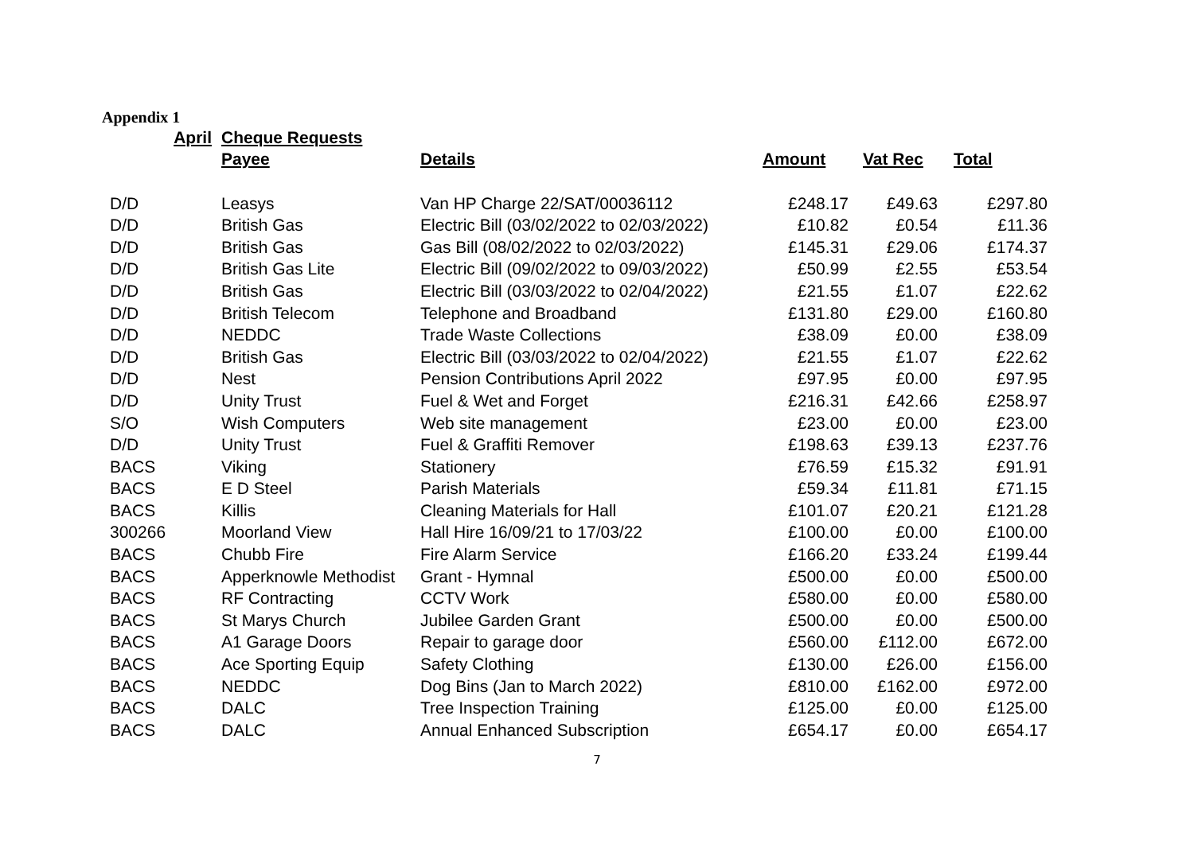Appendix 1
| April | Cheque Requests | | | | |
| | Payee | Details | Amount | Vat Rec | Total |
| D/D | Leasys | Van HP Charge 22/SAT/00036112 | £248.17 | £49.63 | £297.80 |
| D/D | British Gas | Electric Bill (03/02/2022 to 02/03/2022) | £10.82 | £0.54 | £11.36 |
| D/D | British Gas | Gas Bill (08/02/2022 to 02/03/2022) | £145.31 | £29.06 | £174.37 |
| D/D | British Gas Lite | Electric Bill (09/02/2022 to 09/03/2022) | £50.99 | £2.55 | £53.54 |
| D/D | British Gas | Electric Bill (03/03/2022 to 02/04/2022) | £21.55 | £1.07 | £22.62 |
| D/D | British Telecom | Telephone and Broadband | £131.80 | £29.00 | £160.80 |
| D/D | NEDDC | Trade Waste Collections | £38.09 | £0.00 | £38.09 |
| D/D | British Gas | Electric Bill (03/03/2022 to 02/04/2022) | £21.55 | £1.07 | £22.62 |
| D/D | Nest | Pension Contributions April 2022 | £97.95 | £0.00 | £97.95 |
| D/D | Unity Trust | Fuel & Wet and Forget | £216.31 | £42.66 | £258.97 |
| S/O | Wish Computers | Web site management | £23.00 | £0.00 | £23.00 |
| D/D | Unity Trust | Fuel & Graffiti Remover | £198.63 | £39.13 | £237.76 |
| BACS | Viking | Stationery | £76.59 | £15.32 | £91.91 |
| BACS | E D Steel | Parish Materials | £59.34 | £11.81 | £71.15 |
| BACS | Killis | Cleaning Materials for Hall | £101.07 | £20.21 | £121.28 |
| 300266 | Moorland View | Hall Hire 16/09/21 to 17/03/22 | £100.00 | £0.00 | £100.00 |
| BACS | Chubb Fire | Fire Alarm Service | £166.20 | £33.24 | £199.44 |
| BACS | Apperknowle Methodist | Grant - Hymnal | £500.00 | £0.00 | £500.00 |
| BACS | RF Contracting | CCTV Work | £580.00 | £0.00 | £580.00 |
| BACS | St Marys Church | Jubilee Garden Grant | £500.00 | £0.00 | £500.00 |
| BACS | A1 Garage Doors | Repair to garage door | £560.00 | £112.00 | £672.00 |
| BACS | Ace Sporting Equip | Safety Clothing | £130.00 | £26.00 | £156.00 |
| BACS | NEDDC | Dog Bins (Jan to March 2022) | £810.00 | £162.00 | £972.00 |
| BACS | DALC | Tree Inspection Training | £125.00 | £0.00 | £125.00 |
| BACS | DALC | Annual Enhanced Subscription | £654.17 | £0.00 | £654.17 |
7